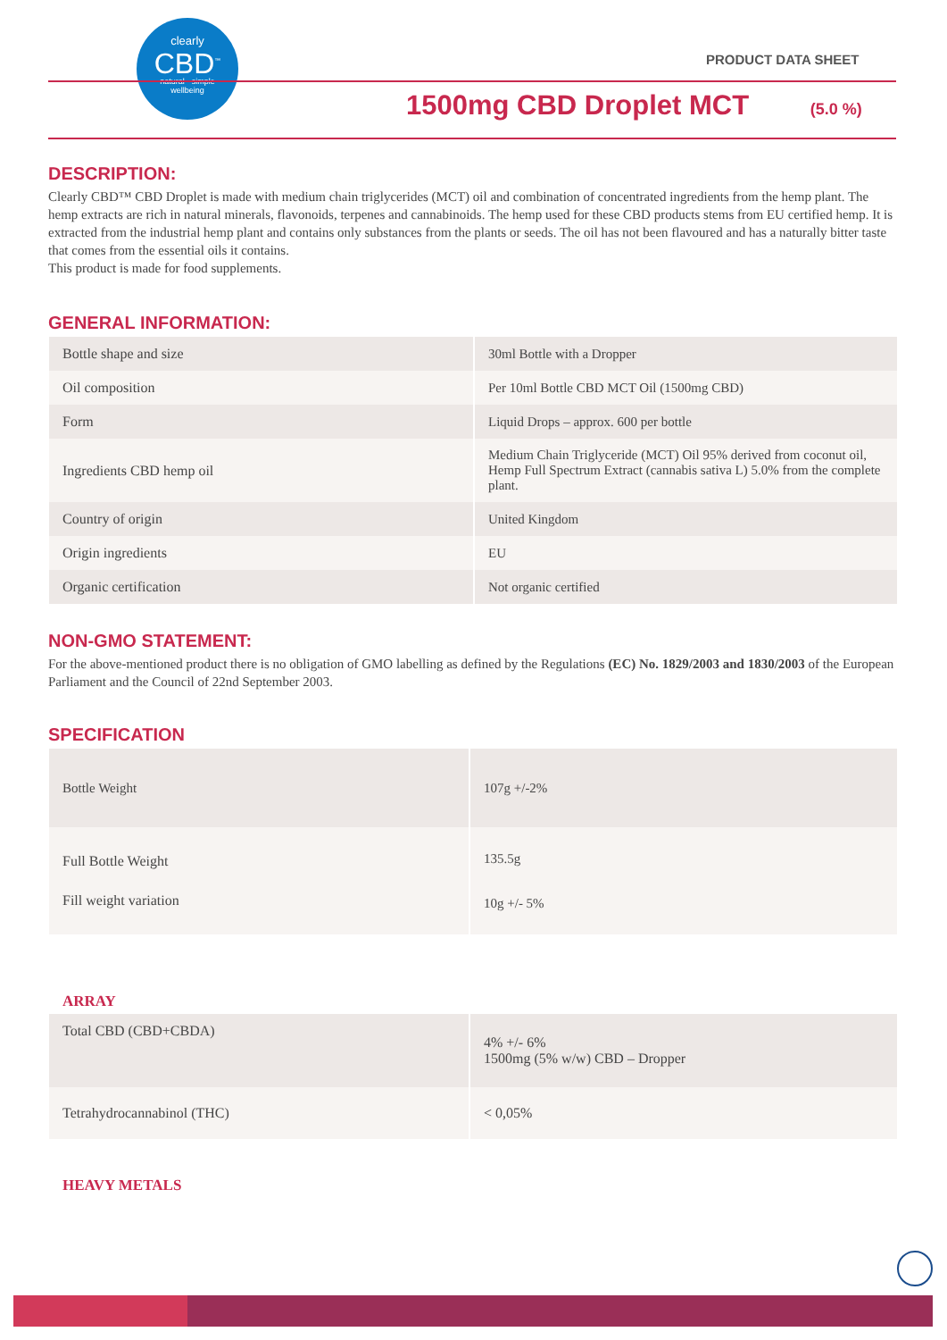clearly
CBD<sup>™</sup>
natural · simple
wellbeing
PRODUCT DATA SHEET
1500mg CBD Droplet MCT (5.0 %)
DESCRIPTION:
Clearly CBD™ CBD Droplet is made with medium chain triglycerides (MCT) oil and combination of concentrated ingredients from the hemp plant. The hemp extracts are rich in natural minerals, flavonoids, terpenes and cannabinoids. The hemp used for these CBD products stems from EU certified hemp. It is extracted from the industrial hemp plant and contains only substances from the plants or seeds. The oil has not been flavoured and has a naturally bitter taste that comes from the essential oils it contains.
This product is made for food supplements.
GENERAL INFORMATION:
| Bottle shape and size | 30ml Bottle with a Dropper |
| Oil composition | Per 10ml Bottle CBD MCT Oil (1500mg CBD) |
| Form | Liquid Drops – approx. 600 per bottle |
| Ingredients CBD hemp oil | Medium Chain Triglyceride (MCT) Oil 95% derived from coconut oil, Hemp Full Spectrum Extract (cannabis sativa L) 5.0% from the complete plant. |
| Country of origin | United Kingdom |
| Origin ingredients | EU |
| Organic certification | Not organic certified |
NON-GMO STATEMENT:
For the above-mentioned product there is no obligation of GMO labelling as defined by the Regulations (EC) No. 1829/2003 and 1830/2003 of the European Parliament and the Council of 22nd September 2003.
SPECIFICATION
| Bottle Weight | 107g +/-2% |
| Full Bottle Weight Fill weight variation | 135.5g 10g +/- 5% |
ARRAY
| Total CBD (CBD+CBDA) | 4% +/- 6% 1500mg (5% w/w) CBD – Dropper |
| Tetrahydrocannabinol (THC) | < 0,05% |
HEAVY METALS